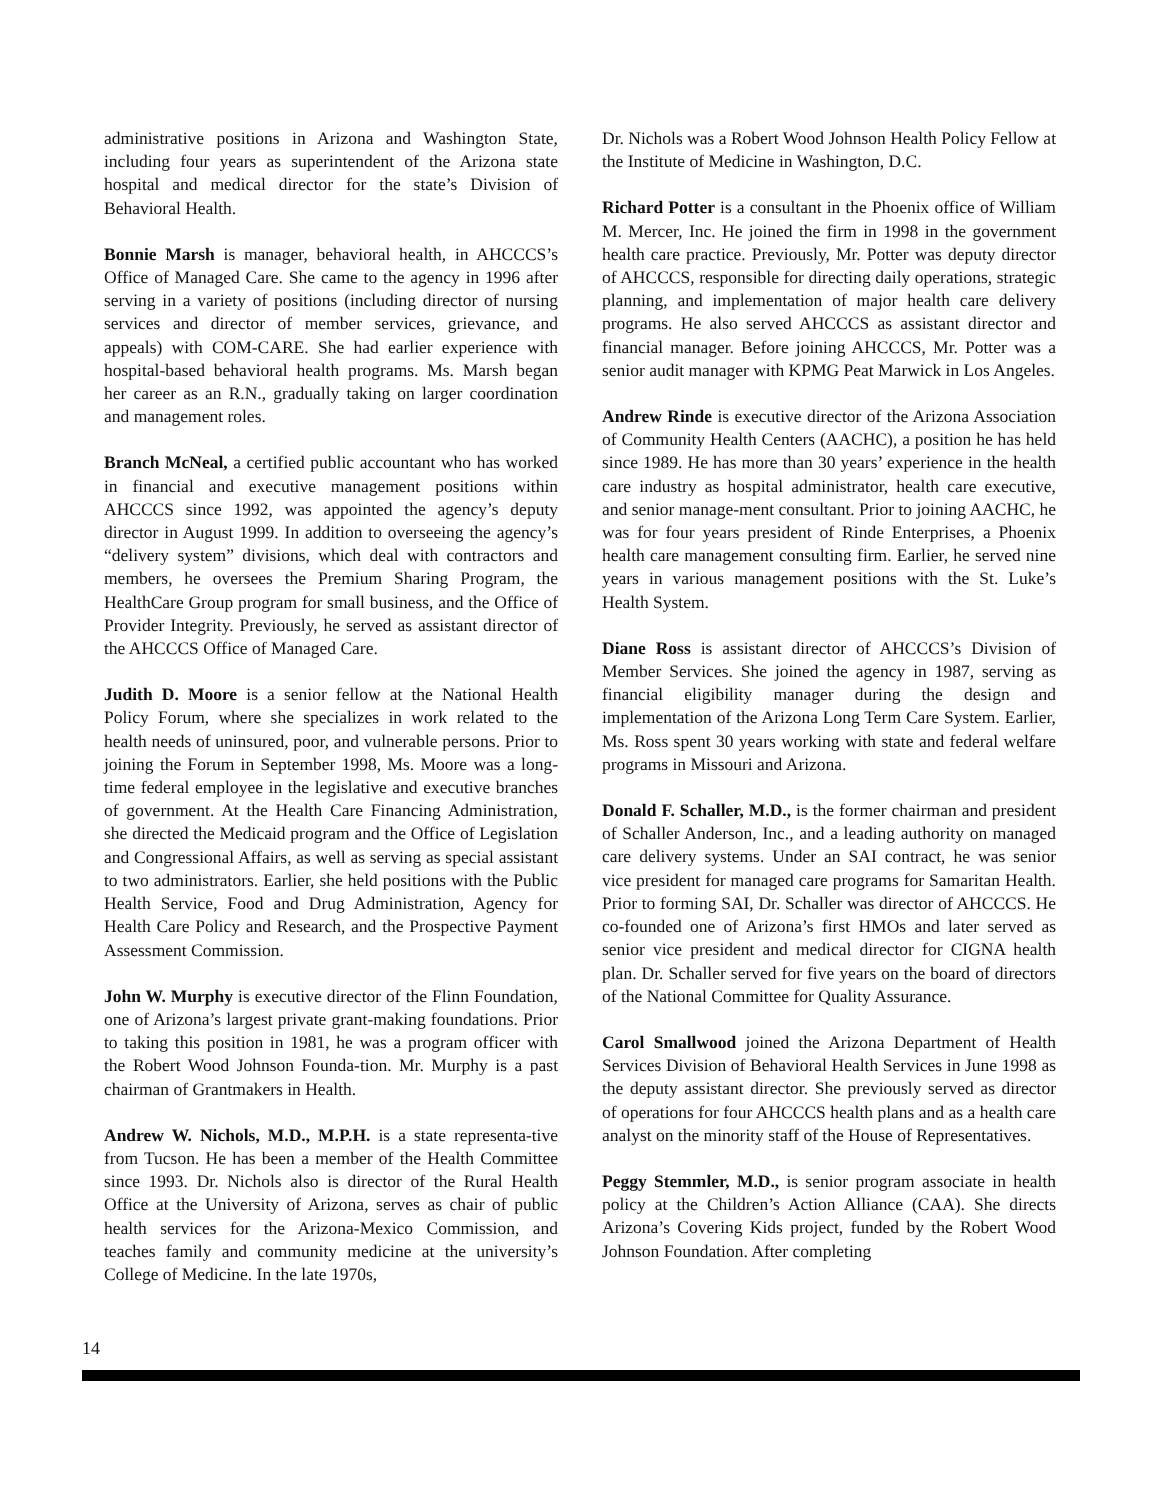administrative positions in Arizona and Washington State, including four years as superintendent of the Arizona state hospital and medical director for the state’s Division of Behavioral Health.
Bonnie Marsh is manager, behavioral health, in AHCCCS’s Office of Managed Care. She came to the agency in 1996 after serving in a variety of positions (including director of nursing services and director of member services, grievance, and appeals) with COM-CARE. She had earlier experience with hospital-based behavioral health programs. Ms. Marsh began her career as an R.N., gradually taking on larger coordination and management roles.
Branch McNeal, a certified public accountant who has worked in financial and executive management positions within AHCCCS since 1992, was appointed the agency’s deputy director in August 1999. In addition to overseeing the agency’s “delivery system” divisions, which deal with contractors and members, he oversees the Premium Sharing Program, the HealthCare Group program for small business, and the Office of Provider Integrity. Previously, he served as assistant director of the AHCCCS Office of Managed Care.
Judith D. Moore is a senior fellow at the National Health Policy Forum, where she specializes in work related to the health needs of uninsured, poor, and vulnerable persons. Prior to joining the Forum in September 1998, Ms. Moore was a long-time federal employee in the legislative and executive branches of government. At the Health Care Financing Administration, she directed the Medicaid program and the Office of Legislation and Congressional Affairs, as well as serving as special assistant to two administrators. Earlier, she held positions with the Public Health Service, Food and Drug Administration, Agency for Health Care Policy and Research, and the Prospective Payment Assessment Commission.
John W. Murphy is executive director of the Flinn Foundation, one of Arizona’s largest private grant-making foundations. Prior to taking this position in 1981, he was a program officer with the Robert Wood Johnson Founda-tion. Mr. Murphy is a past chairman of Grantmakers in Health.
Andrew W. Nichols, M.D., M.P.H. is a state representa-tive from Tucson. He has been a member of the Health Committee since 1993. Dr. Nichols also is director of the Rural Health Office at the University of Arizona, serves as chair of public health services for the Arizona-Mexico Commission, and teaches family and community medicine at the university’s College of Medicine. In the late 1970s,
Dr. Nichols was a Robert Wood Johnson Health Policy Fellow at the Institute of Medicine in Washington, D.C.
Richard Potter is a consultant in the Phoenix office of William M. Mercer, Inc. He joined the firm in 1998 in the government health care practice. Previously, Mr. Potter was deputy director of AHCCCS, responsible for directing daily operations, strategic planning, and implementation of major health care delivery programs. He also served AHCCCS as assistant director and financial manager. Before joining AHCCCS, Mr. Potter was a senior audit manager with KPMG Peat Marwick in Los Angeles.
Andrew Rinde is executive director of the Arizona Association of Community Health Centers (AACHC), a position he has held since 1989. He has more than 30 years’ experience in the health care industry as hospital administrator, health care executive, and senior manage-ment consultant. Prior to joining AACHC, he was for four years president of Rinde Enterprises, a Phoenix health care management consulting firm. Earlier, he served nine years in various management positions with the St. Luke’s Health System.
Diane Ross is assistant director of AHCCCS’s Division of Member Services. She joined the agency in 1987, serving as financial eligibility manager during the design and implementation of the Arizona Long Term Care System. Earlier, Ms. Ross spent 30 years working with state and federal welfare programs in Missouri and Arizona.
Donald F. Schaller, M.D., is the former chairman and president of Schaller Anderson, Inc., and a leading authority on managed care delivery systems. Under an SAI contract, he was senior vice president for managed care programs for Samaritan Health. Prior to forming SAI, Dr. Schaller was director of AHCCCS. He co-founded one of Arizona’s first HMOs and later served as senior vice president and medical director for CIGNA health plan. Dr. Schaller served for five years on the board of directors of the National Committee for Quality Assurance.
Carol Smallwood joined the Arizona Department of Health Services Division of Behavioral Health Services in June 1998 as the deputy assistant director. She previously served as director of operations for four AHCCCS health plans and as a health care analyst on the minority staff of the House of Representatives.
Peggy Stemmler, M.D., is senior program associate in health policy at the Children’s Action Alliance (CAA). She directs Arizona’s Covering Kids project, funded by the Robert Wood Johnson Foundation. After completing
14